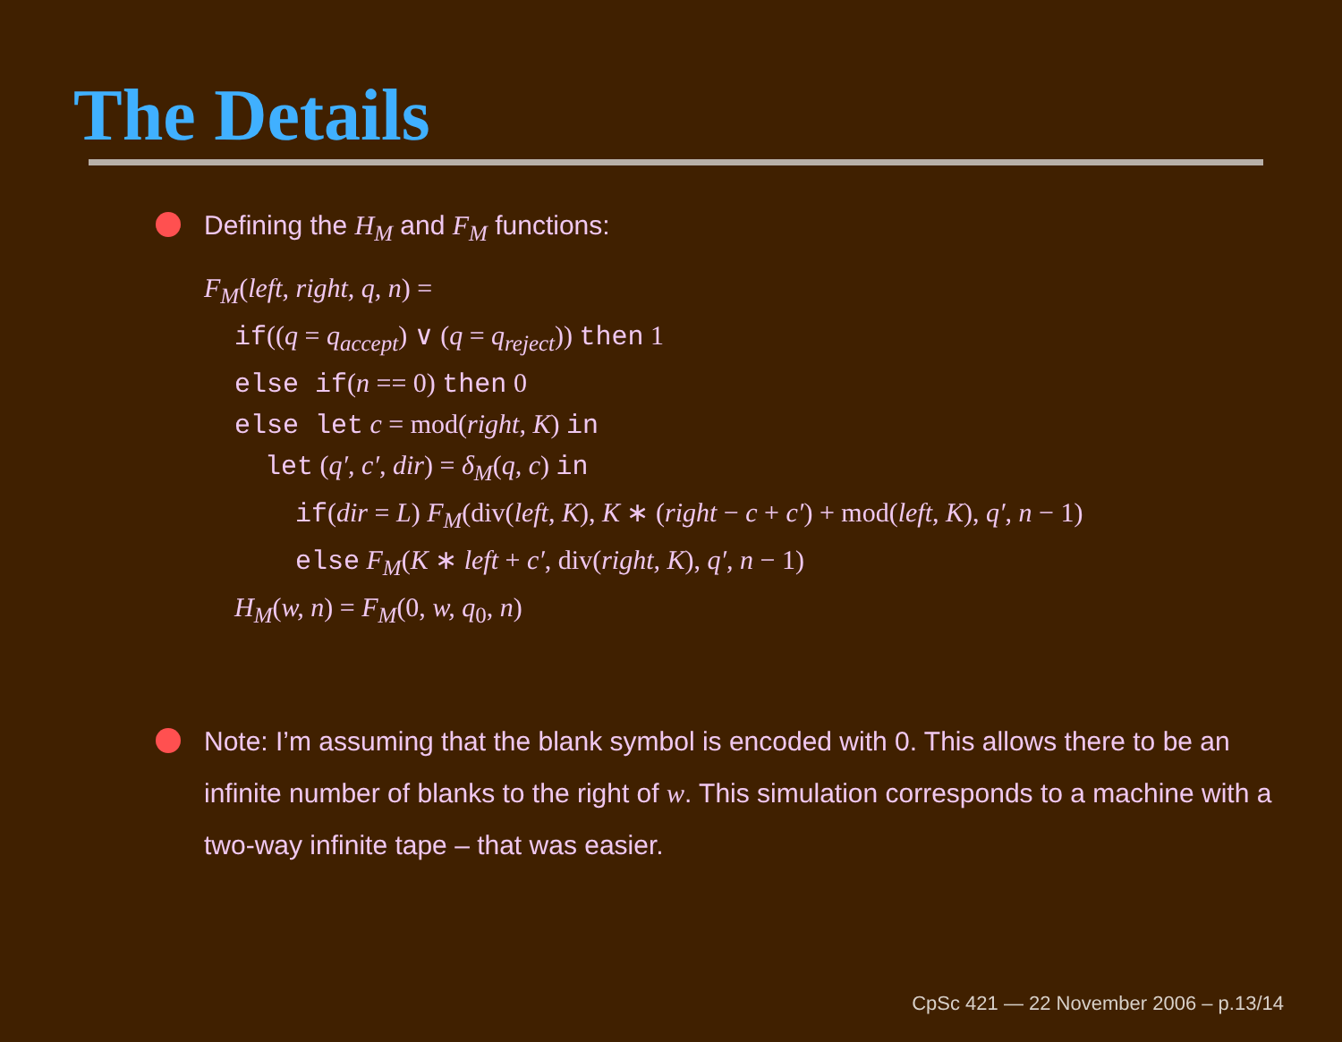The Details
Defining the H<sub>M</sub> and F<sub>M</sub> functions:
F<sub>M</sub>(left, right, q, n) =
if((q = q<sub>accept</sub>) ∨ (q = q<sub>reject</sub>)) then 1
else if(n == 0) then 0
else let c = mod(right, K) in
let (q′, c′, dir) = δ<sub>M</sub>(q, c) in
if(dir = L) F<sub>M</sub>(div(left, K), K ∗ (right − c + c′) + mod(left, K), q′, n − 1)
else F<sub>M</sub>(K ∗ left + c′, div(right, K), q′, n − 1)
H<sub>M</sub>(w, n) = F<sub>M</sub>(0, w, q<sub>0</sub>, n)
Note: I’m assuming that the blank symbol is encoded with 0. This allows there to be an infinite number of blanks to the right of w. This simulation corresponds to a machine with a two-way infinite tape – that was easier.
CpSc 421 — 22 November 2006 – p.13/14